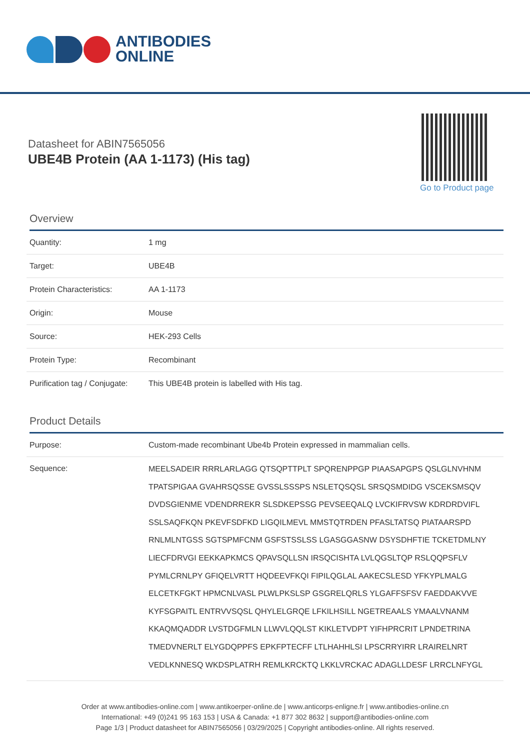ANTIBODIES
ONLINE
Datasheet for ABIN7565056
UBE4B Protein (AA 1-1173) (His tag)
Go to Product page
Overview
| Quantity: | 1 mg |
| Target: | UBE4B |
| Protein Characteristics: | AA 1-1173 |
| Origin: | Mouse |
| Source: | HEK-293 Cells |
| Protein Type: | Recombinant |
| Purification tag / Conjugate: | This UBE4B protein is labelled with His tag. |
Product Details
| Purpose: | Custom-made recombinant Ube4b Protein expressed in mammalian cells. |
| Sequence: | MEELSADEIR RRRLARLAGG QTSQPTTPLT SPQRENPPGP PIAASAPGPS QSLGLNVHNM TPATSPIGAA GVAHRSQSSE GVSSLSSSPS NSLETQSQSL SRSQSMDIDG VSCEKSMSQV DVDSGIENME VDENDRREKR SLSDKEPSSG PEVSEEQALQ LVCKIFRVSW KDRDRDVIFL SSLSAQFKQN PKEVFSDFKD LIGQILMEVL MMSTQTRDEN PFASLTATSQ PIATAARSPD RNLMLNTGSS SGTSPMFCNM GSFSTSSLSS LGASGGASNW DSYSDHFTIE TCKETDMLNY LIECFDRVGI EEKKAPKMCS QPAVSQLLSN IRSQCISHTA LVLQGSLTQP RSLQQPSFLV PYMLCRNLPY GFIQELVRTT HQDEEVFKQI FIPILQGLAL AAKECSLESD YFKYPLMALG ELCETKFGKT HPMCNLVASL PLWLPKSLSP GSGRELQRLS YLGAFFSFSV FAEDDAKVVE KYFSGPAITL ENTRVVSQSL QHYLELGRQE LFKILHSILL NGETREAALS YMAALVNANM KKAQMQADDR LVSTDGFMLN LLWVLQQLST KIKLETVDPT YIFHPRCRIT LPNDETRINA TMEDVNERLT ELYGDQPPFS EPKFPTECFF LTLHAHHLSI LPSCRRYIRR LRAIRELNRT VEDLKNNESQ WKDSPLATRH REMLKRCKTQ LKKLVRCKAC ADAGLLDESF LRRCLNFYGL |
Order at www.antibodies-online.com | www.antikoerper-online.de | www.anticorps-enligne.fr | www.antibodies-online.cn
International: +49 (0)241 95 163 153 | USA & Canada: +1 877 302 8632 | support@antibodies-online.com
Page 1/3 | Product datasheet for ABIN7565056 | 03/29/2025 | Copyright antibodies-online. All rights reserved.